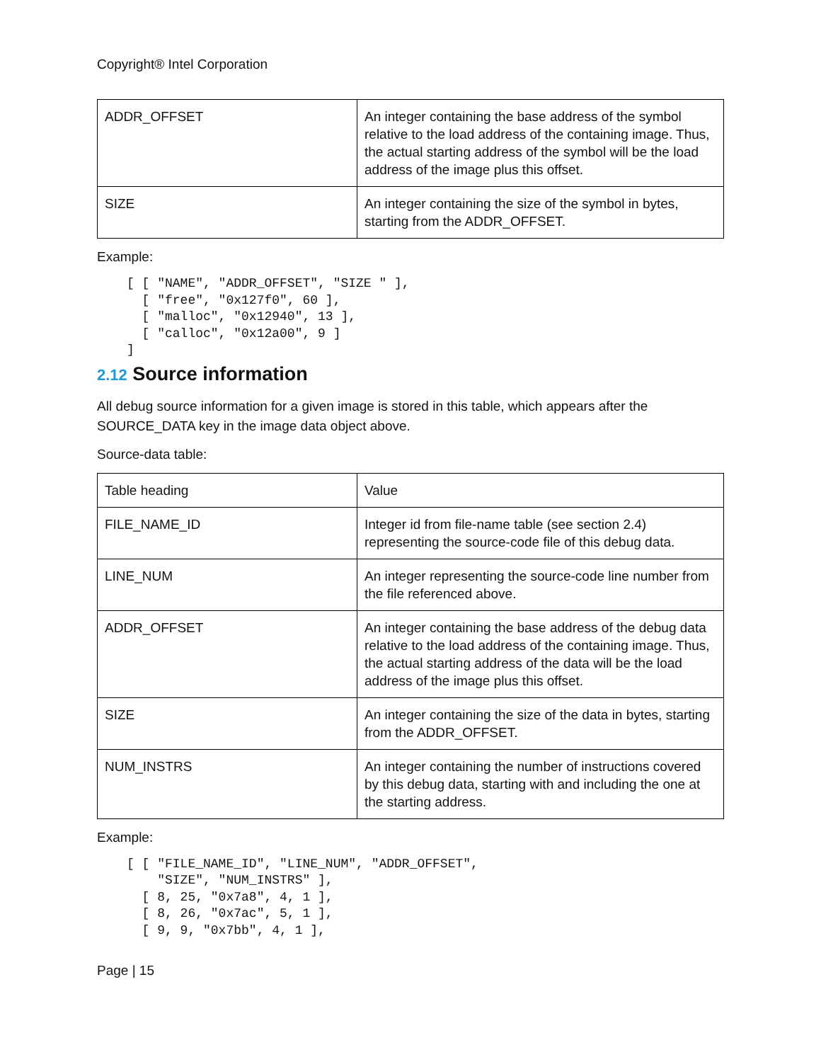Copyright® Intel Corporation
| ADDR_OFFSET | An integer containing the base address of the symbol relative to the load address of the containing image. Thus, the actual starting address of the symbol will be the load address of the image plus this offset. |
| SIZE | An integer containing the size of the symbol in bytes, starting from the ADDR_OFFSET. |
Example:
[ [ "NAME", "ADDR_OFFSET", "SIZE " ],
  [ "free", "0x127f0", 60 ],
  [ "malloc", "0x12940", 13 ],
  [ "calloc", "0x12a00", 9 ]
]
2.12 Source information
All debug source information for a given image is stored in this table, which appears after the SOURCE_DATA key in the image data object above.
Source-data table:
| Table heading | Value |
| FILE_NAME_ID | Integer id from file-name table (see section 2.4) representing the source-code file of this debug data. |
| LINE_NUM | An integer representing the source-code line number from the file referenced above. |
| ADDR_OFFSET | An integer containing the base address of the debug data relative to the load address of the containing image. Thus, the actual starting address of the data will be the load address of the image plus this offset. |
| SIZE | An integer containing the size of the data in bytes, starting from the ADDR_OFFSET. |
| NUM_INSTRS | An integer containing the number of instructions covered by this debug data, starting with and including the one at the starting address. |
Example:
[ [ "FILE_NAME_ID", "LINE_NUM", "ADDR_OFFSET",
    "SIZE", "NUM_INSTRS" ],
  [ 8, 25, "0x7a8", 4, 1 ],
  [ 8, 26, "0x7ac", 5, 1 ],
  [ 9, 9, "0x7bb", 4, 1 ],
Page | 15